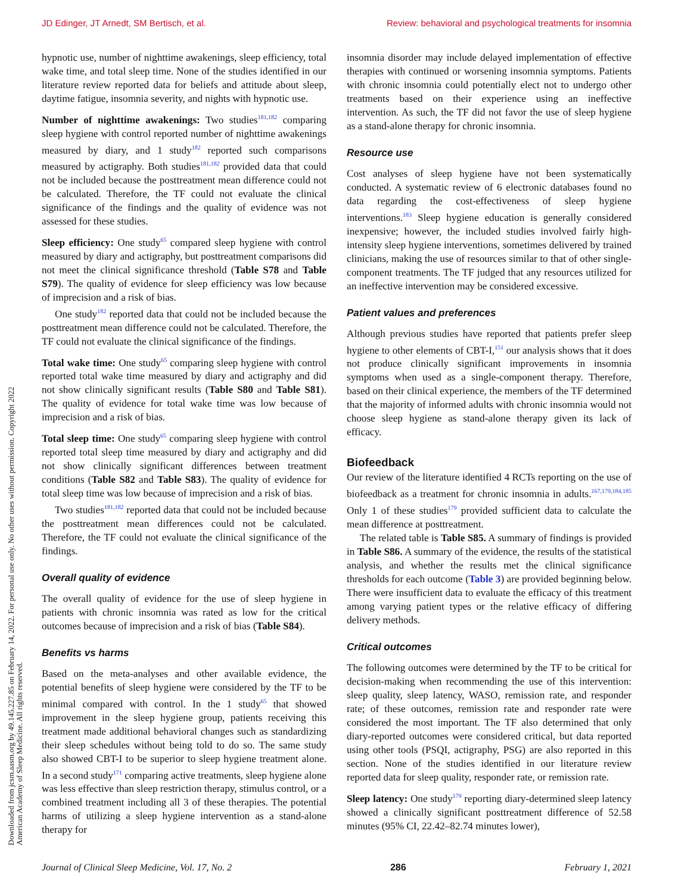JD Edinger, JT Arnedt, SM Bertisch, et al. Review: behavioral and psychological treatments for insomnia
Downloaded from jcsm.aasm.org by 49.145.227.85 on February 14, 2022. For personal use only. No other uses without permission. Copyright 2022 American Academy of Sleep Medicine. All rights reserved.
hypnotic use, number of nighttime awakenings, sleep efficiency, total wake time, and total sleep time. None of the studies identified in our literature review reported data for beliefs and attitude about sleep, daytime fatigue, insomnia severity, and nights with hypnotic use.
Number of nighttime awakenings: Two studies<sup>181,182</sup> comparing sleep hygiene with control reported number of nighttime awakenings measured by diary, and 1 study<sup>182</sup> reported such comparisons measured by actigraphy. Both studies<sup>181,182</sup> provided data that could not be included because the posttreatment mean difference could not be calculated. Therefore, the TF could not evaluate the clinical significance of the findings and the quality of evidence was not assessed for these studies.
Sleep efficiency: One study<sup>65</sup> compared sleep hygiene with control measured by diary and actigraphy, but posttreatment comparisons did not meet the clinical significance threshold (Table S78 and Table S79). The quality of evidence for sleep efficiency was low because of imprecision and a risk of bias.
One study<sup>182</sup> reported data that could not be included because the posttreatment mean difference could not be calculated. Therefore, the TF could not evaluate the clinical significance of the findings.
Total wake time: One study<sup>65</sup> comparing sleep hygiene with control reported total wake time measured by diary and actigraphy and did not show clinically significant results (Table S80 and Table S81). The quality of evidence for total wake time was low because of imprecision and a risk of bias.
Total sleep time: One study<sup>65</sup> comparing sleep hygiene with control reported total sleep time measured by diary and actigraphy and did not show clinically significant differences between treatment conditions (Table S82 and Table S83). The quality of evidence for total sleep time was low because of imprecision and a risk of bias.
Two studies<sup>181,182</sup> reported data that could not be included because the posttreatment mean differences could not be calculated. Therefore, the TF could not evaluate the clinical significance of the findings.
Overall quality of evidence
The overall quality of evidence for the use of sleep hygiene in patients with chronic insomnia was rated as low for the critical outcomes because of imprecision and a risk of bias (Table S84).
Benefits vs harms
Based on the meta-analyses and other available evidence, the potential benefits of sleep hygiene were considered by the TF to be minimal compared with control. In the 1 study<sup>65</sup> that showed improvement in the sleep hygiene group, patients receiving this treatment made additional behavioral changes such as standardizing their sleep schedules without being told to do so. The same study also showed CBT-I to be superior to sleep hygiene treatment alone. In a second study<sup>171</sup> comparing active treatments, sleep hygiene alone was less effective than sleep restriction therapy, stimulus control, or a combined treatment including all 3 of these therapies. The potential harms of utilizing a sleep hygiene intervention as a stand-alone therapy for
insomnia disorder may include delayed implementation of effective therapies with continued or worsening insomnia symptoms. Patients with chronic insomnia could potentially elect not to undergo other treatments based on their experience using an ineffective intervention. As such, the TF did not favor the use of sleep hygiene as a stand-alone therapy for chronic insomnia.
Resource use
Cost analyses of sleep hygiene have not been systematically conducted. A systematic review of 6 electronic databases found no data regarding the cost-effectiveness of sleep hygiene interventions.<sup>183</sup> Sleep hygiene education is generally considered inexpensive; however, the included studies involved fairly high-intensity sleep hygiene interventions, sometimes delivered by trained clinicians, making the use of resources similar to that of other single-component treatments. The TF judged that any resources utilized for an ineffective intervention may be considered excessive.
Patient values and preferences
Although previous studies have reported that patients prefer sleep hygiene to other elements of CBT-I,<sup>151</sup> our analysis shows that it does not produce clinically significant improvements in insomnia symptoms when used as a single-component therapy. Therefore, based on their clinical experience, the members of the TF determined that the majority of informed adults with chronic insomnia would not choose sleep hygiene as stand-alone therapy given its lack of efficacy.
Biofeedback
Our review of the literature identified 4 RCTs reporting on the use of biofeedback as a treatment for chronic insomnia in adults.<sup>167,179,184,185</sup> Only 1 of these studies<sup>179</sup> provided sufficient data to calculate the mean difference at posttreatment.
The related table is Table S85. A summary of findings is provided in Table S86. A summary of the evidence, the results of the statistical analysis, and whether the results met the clinical significance thresholds for each outcome (Table 3) are provided beginning below. There were insufficient data to evaluate the efficacy of this treatment among varying patient types or the relative efficacy of differing delivery methods.
Critical outcomes
The following outcomes were determined by the TF to be critical for decision-making when recommending the use of this intervention: sleep quality, sleep latency, WASO, remission rate, and responder rate; of these outcomes, remission rate and responder rate were considered the most important. The TF also determined that only diary-reported outcomes were considered critical, but data reported using other tools (PSQI, actigraphy, PSG) are also reported in this section. None of the studies identified in our literature review reported data for sleep quality, responder rate, or remission rate.
Sleep latency: One study<sup>179</sup> reporting diary-determined sleep latency showed a clinically significant posttreatment difference of 52.58 minutes (95% CI, 22.42–82.74 minutes lower),
Journal of Clinical Sleep Medicine, Vol. 17, No. 2 286 February 1, 2021